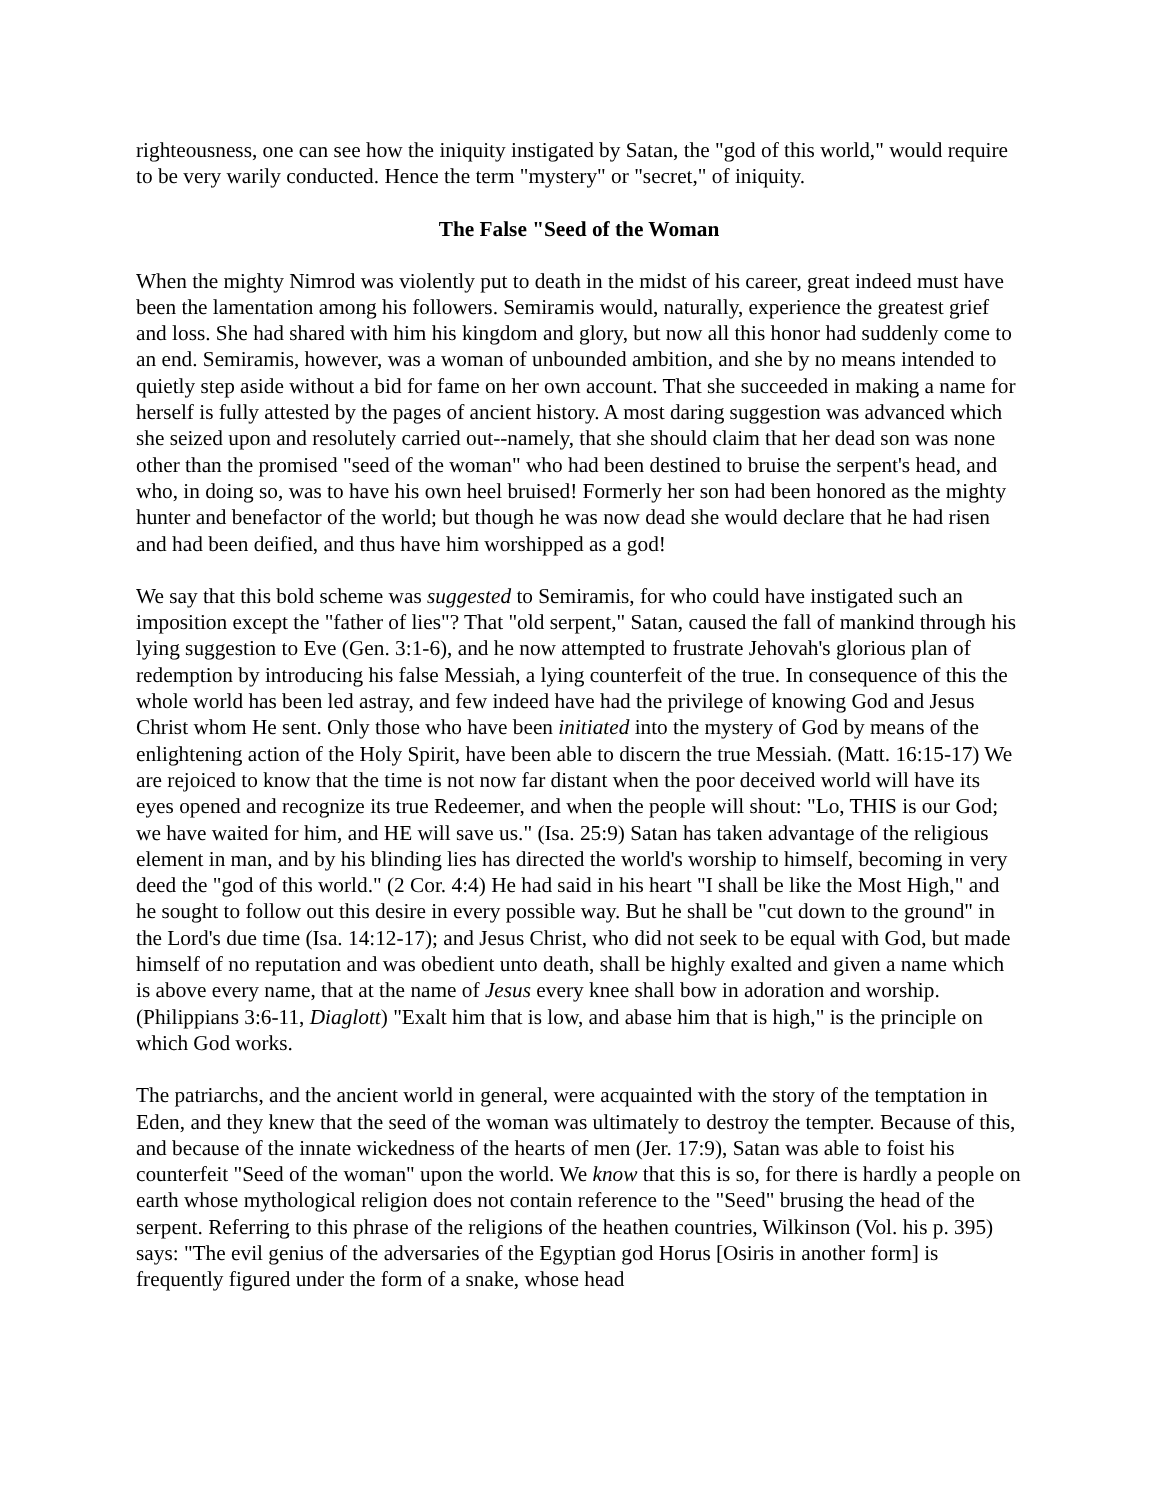righteousness, one can see how the iniquity instigated by Satan, the "god of this world," would require to be very warily conducted. Hence the term "mystery" or "secret," of iniquity.
The False "Seed of the Woman
When the mighty Nimrod was violently put to death in the midst of his career, great indeed must have been the lamentation among his followers. Semiramis would, naturally, experience the greatest grief and loss. She had shared with him his kingdom and glory, but now all this honor had suddenly come to an end. Semiramis, however, was a woman of unbounded ambition, and she by no means intended to quietly step aside without a bid for fame on her own account. That she succeeded in making a name for herself is fully attested by the pages of ancient history. A most daring suggestion was advanced which she seized upon and resolutely carried out--namely, that she should claim that her dead son was none other than the promised "seed of the woman" who had been destined to bruise the serpent's head, and who, in doing so, was to have his own heel bruised! Formerly her son had been honored as the mighty hunter and benefactor of the world; but though he was now dead she would declare that he had risen and had been deified, and thus have him worshipped as a god!
We say that this bold scheme was suggested to Semiramis, for who could have instigated such an imposition except the "father of lies"? That "old serpent," Satan, caused the fall of mankind through his lying suggestion to Eve (Gen. 3:1-6), and he now attempted to frustrate Jehovah's glorious plan of redemption by introducing his false Messiah, a lying counterfeit of the true. In consequence of this the whole world has been led astray, and few indeed have had the privilege of knowing God and Jesus Christ whom He sent. Only those who have been initiated into the mystery of God by means of the enlightening action of the Holy Spirit, have been able to discern the true Messiah. (Matt. 16:15-17) We are rejoiced to know that the time is not now far distant when the poor deceived world will have its eyes opened and recognize its true Redeemer, and when the people will shout: "Lo, THIS is our God; we have waited for him, and HE will save us." (Isa. 25:9) Satan has taken advantage of the religious element in man, and by his blinding lies has directed the world's worship to himself, becoming in very deed the "god of this world." (2 Cor. 4:4) He had said in his heart "I shall be like the Most High," and he sought to follow out this desire in every possible way. But he shall be "cut down to the ground" in the Lord's due time (Isa. 14:12-17); and Jesus Christ, who did not seek to be equal with God, but made himself of no reputation and was obedient unto death, shall be highly exalted and given a name which is above every name, that at the name of Jesus every knee shall bow in adoration and worship. (Philippians 3:6-11, Diaglott) "Exalt him that is low, and abase him that is high," is the principle on which God works.
The patriarchs, and the ancient world in general, were acquainted with the story of the temptation in Eden, and they knew that the seed of the woman was ultimately to destroy the tempter. Because of this, and because of the innate wickedness of the hearts of men (Jer. 17:9), Satan was able to foist his counterfeit "Seed of the woman" upon the world. We know that this is so, for there is hardly a people on earth whose mythological religion does not contain reference to the "Seed" brusing the head of the serpent. Referring to this phrase of the religions of the heathen countries, Wilkinson (Vol. his p. 395) says: "The evil genius of the adversaries of the Egyptian god Horus [Osiris in another form] is frequently figured under the form of a snake, whose head